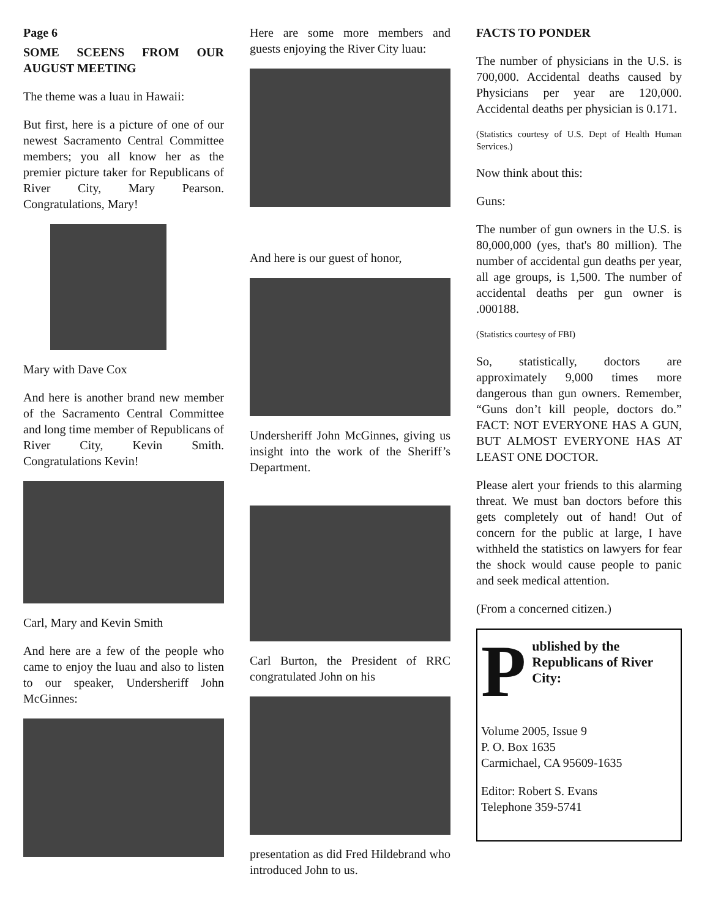Page 6
SOME SCEENS FROM OUR AUGUST MEETING
The theme was a luau in Hawaii:
But first, here is a picture of one of our newest Sacramento Central Committee members; you all know her as the premier picture taker for Republicans of River City, Mary Pearson. Congratulations, Mary!
Mary with Dave Cox
And here is another brand new member of the Sacramento Central Committee and long time member of Republicans of River City, Kevin Smith. Congratulations Kevin!
Carl, Mary and Kevin Smith
And here are a few of the people who came to enjoy the luau and also to listen to our speaker, Undersheriff John McGinnes:
Here are some more members and guests enjoying the River City luau:
And here is our guest of honor,
Undersheriff John McGinnes, giving us insight into the work of the Sheriff’s Department.
Carl Burton, the President of RRC congratulated John on his
presentation as did Fred Hildebrand who introduced John to us.
FACTS TO PONDER
The number of physicians in the U.S. is 700,000. Accidental deaths caused by Physicians per year are 120,000. Accidental deaths per physician is 0.171.
(Statistics courtesy of U.S. Dept of Health Human Services.)
Now think about this:
Guns:
The number of gun owners in the U.S. is 80,000,000 (yes, that's 80 million). The number of accidental gun deaths per year, all age groups, is 1,500. The number of accidental deaths per gun owner is .000188.
(Statistics courtesy of FBI)
So, statistically, doctors are approximately 9,000 times more dangerous than gun owners. Remember, “Guns don’t kill people, doctors do.” FACT: NOT EVERYONE HAS A GUN, BUT ALMOST EVERYONE HAS AT LEAST ONE DOCTOR.
Please alert your friends to this alarming threat. We must ban doctors before this gets completely out of hand! Out of concern for the public at large, I have withheld the statistics on lawyers for fear the shock would cause people to panic and seek medical attention.
(From a concerned citizen.)
Published by the Republicans of River City:
Volume 2005, Issue 9
P. O. Box 1635
Carmichael, CA 95609-1635
Editor: Robert S. Evans
Telephone 359-5741